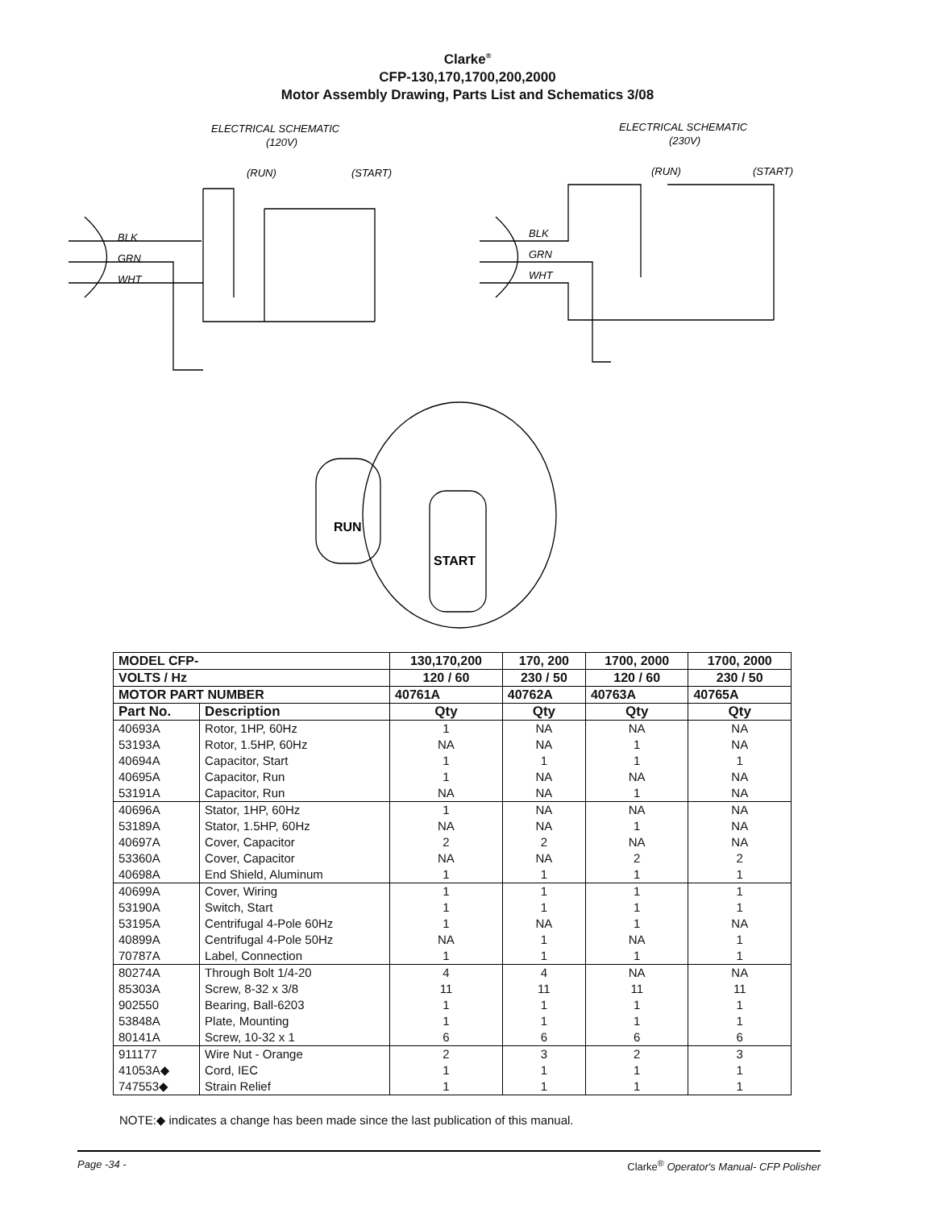Clarke<sup>®</sup>
CFP-130,170,1700,200,2000
Motor Assembly Drawing, Parts List and Schematics 3/08
ELECTRICAL SCHEMATIC
(120V)
(RUN)
(START)
BLK
GRN
WHT
ELECTRICAL SCHEMATIC
(230V)
(RUN)
(START)
BLK
GRN
WHT
RUN
START
| MODEL CFP- | | 130,170,200 | 170, 200 | 1700, 2000 | 1700, 2000 |
| VOLTS / Hz | | 120 / 60 | 230 / 50 | 120 / 60 | 230 / 50 |
| MOTOR PART NUMBER | | 40761A | 40762A | 40763A | 40765A |
| Part No. | Description | Qty | Qty | Qty | Qty |
| 40693A | Rotor, 1HP, 60Hz | 1 | NA | NA | NA |
| 53193A | Rotor, 1.5HP, 60Hz | NA | NA | 1 | NA |
| 40694A | Capacitor, Start | 1 | 1 | 1 | 1 |
| 40695A | Capacitor, Run | 1 | NA | NA | NA |
| 53191A | Capacitor, Run | NA | NA | 1 | NA |
| 40696A | Stator, 1HP, 60Hz | 1 | NA | NA | NA |
| 53189A | Stator, 1.5HP, 60Hz | NA | NA | 1 | NA |
| 40697A | Cover, Capacitor | 2 | 2 | NA | NA |
| 53360A | Cover, Capacitor | NA | NA | 2 | 2 |
| 40698A | End Shield, Aluminum | 1 | 1 | 1 | 1 |
| 40699A | Cover, Wiring | 1 | 1 | 1 | 1 |
| 53190A | Switch, Start | 1 | 1 | 1 | 1 |
| 53195A | Centrifugal 4-Pole 60Hz | 1 | NA | 1 | NA |
| 40899A | Centrifugal 4-Pole 50Hz | NA | 1 | NA | 1 |
| 70787A | Label, Connection | 1 | 1 | 1 | 1 |
| 80274A | Through Bolt 1/4-20 | 4 | 4 | NA | NA |
| 85303A | Screw, 8-32 x 3/8 | 11 | 11 | 11 | 11 |
| 902550 | Bearing, Ball-6203 | 1 | 1 | 1 | 1 |
| 53848A | Plate, Mounting | 1 | 1 | 1 | 1 |
| 80141A | Screw, 10-32 x 1 | 6 | 6 | 6 | 6 |
| 911177 | Wire Nut - Orange | 2 | 3 | 2 | 3 |
| 41053A◆ | Cord, IEC | 1 | 1 | 1 | 1 |
| 747553◆ | Strain Relief | 1 | 1 | 1 | 1 |
NOTE:◆ indicates a change has been made since the last publication of this manual.
Page -34 - Clarke<sup>®</sup> Operator's Manual- CFP Polisher